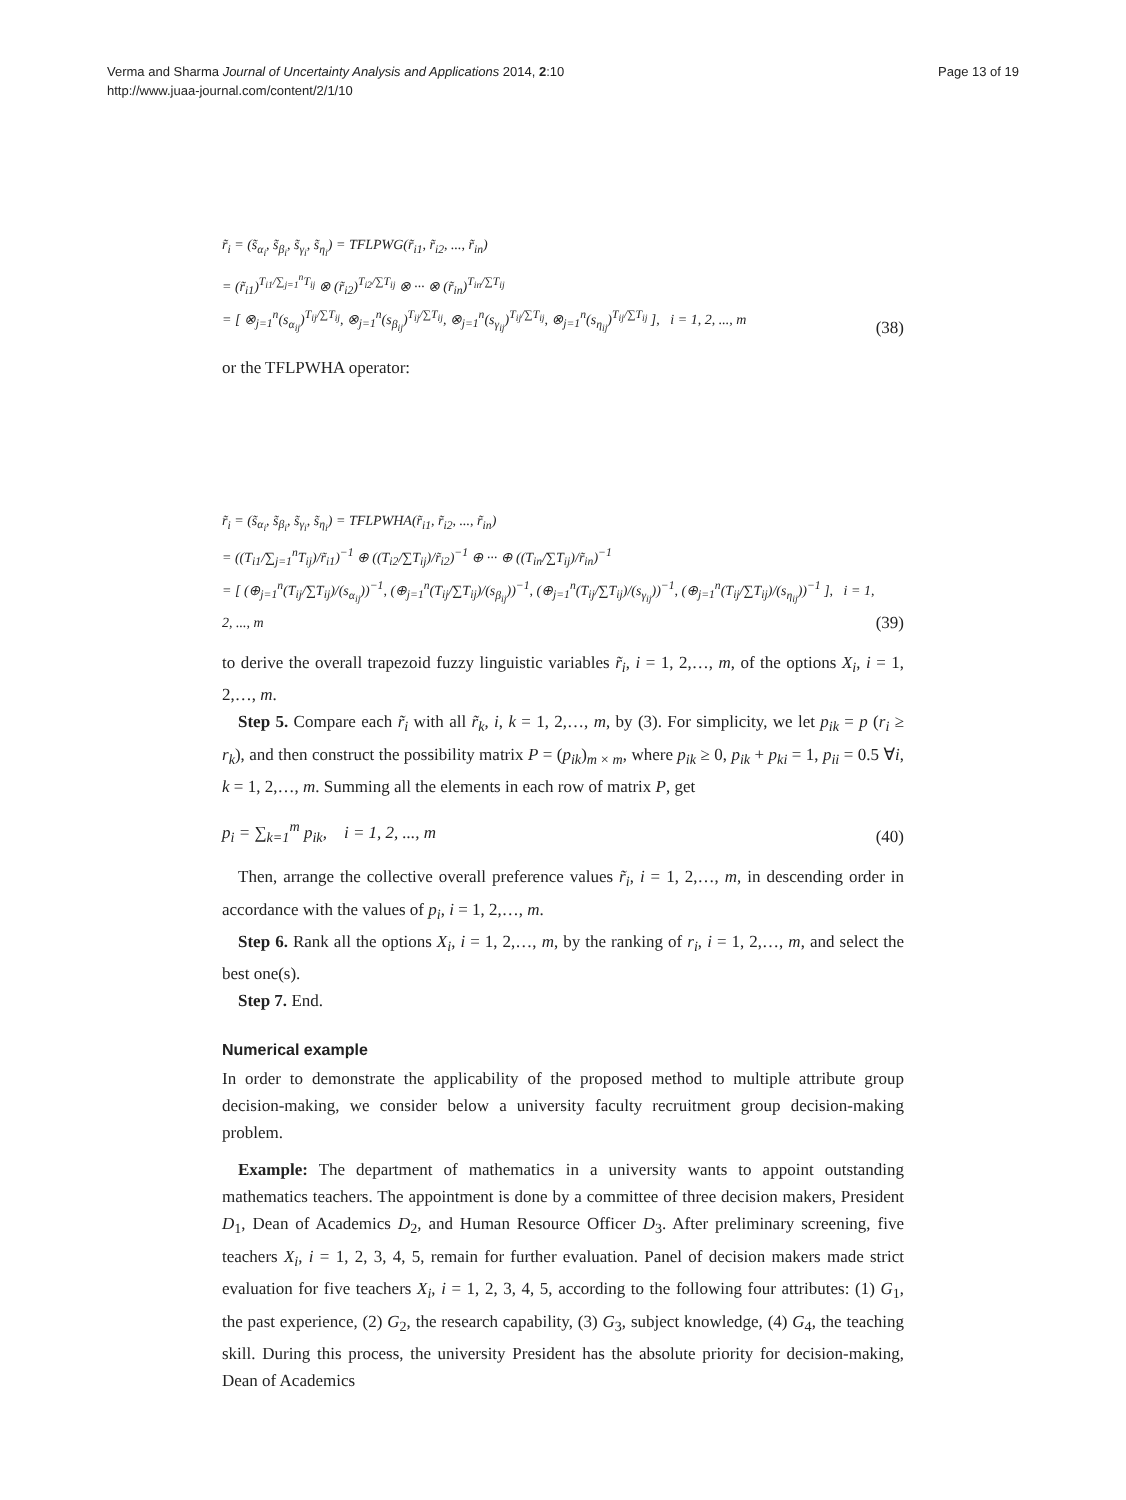Verma and Sharma Journal of Uncertainty Analysis and Applications 2014, 2:10
http://www.juaa-journal.com/content/2/1/10
Page 13 of 19
r̃<sub>i</sub> = (s̃<sub>α<sub>i</sub></sub>, s̃<sub>β<sub>i</sub></sub>, s̃<sub>γ<sub>i</sub></sub>, s̃<sub>η<sub>i</sub></sub>) = TFLPWG(r̃<sub>i1</sub>, r̃<sub>i2</sub>, ..., r̃<sub>in</sub>)
= (r̃<sub>i1</sub>)<sup>T<sub>i1</sub>/∑<sub>j=1</sub><sup>n</sup>T<sub>ij</sub></sup> ⊗ (r̃<sub>i2</sub>)<sup>T<sub>i2</sub>/∑T<sub>ij</sub></sup> ⊗ ··· ⊗ (r̃<sub>in</sub>)<sup>T<sub>in</sub>/∑T<sub>ij</sub></sup>
= [ ⊗<sub>j=1</sub><sup>n</sup>(s<sub>α<sub>ij</sub></sub>)<sup>T<sub>ij</sub>/∑T<sub>ij</sub></sup>, ⊗<sub>j=1</sub><sup>n</sup>(s<sub>β<sub>ij</sub></sub>)<sup>T<sub>ij</sub>/∑T<sub>ij</sub></sup>, ⊗<sub>j=1</sub><sup>n</sup>(s<sub>γ<sub>ij</sub></sub>)<sup>T<sub>ij</sub>/∑T<sub>ij</sub></sup>, ⊗<sub>j=1</sub><sup>n</sup>(s<sub>η<sub>ij</sub></sub>)<sup>T<sub>ij</sub>/∑T<sub>ij</sub></sup> ], i = 1, 2, ..., m
(38)
or the TFLPWHA operator:
r̃<sub>i</sub> = (s̃<sub>α<sub>i</sub></sub>, s̃<sub>β<sub>i</sub></sub>, s̃<sub>γ<sub>i</sub></sub>, s̃<sub>η<sub>i</sub></sub>) = TFLPWHA(r̃<sub>i1</sub>, r̃<sub>i2</sub>, ..., r̃<sub>in</sub>)
= ((T<sub>i1</sub>/∑<sub>j=1</sub><sup>n</sup>T<sub>ij</sub>)/r̃<sub>i1</sub>)<sup>−1</sup> ⊕ ((T<sub>i2</sub>/∑T<sub>ij</sub>)/r̃<sub>i2</sub>)<sup>−1</sup> ⊕ ··· ⊕ ((T<sub>in</sub>/∑T<sub>ij</sub>)/r̃<sub>in</sub>)<sup>−1</sup>
= [ (⊕<sub>j=1</sub><sup>n</sup>(T<sub>ij</sub>/∑T<sub>ij</sub>)/(s<sub>α<sub>ij</sub></sub>))<sup>−1</sup>, (⊕<sub>j=1</sub><sup>n</sup>(T<sub>ij</sub>/∑T<sub>ij</sub>)/(s<sub>β<sub>ij</sub></sub>))<sup>−1</sup>, (⊕<sub>j=1</sub><sup>n</sup>(T<sub>ij</sub>/∑T<sub>ij</sub>)/(s<sub>γ<sub>ij</sub></sub>))<sup>−1</sup>, (⊕<sub>j=1</sub><sup>n</sup>(T<sub>ij</sub>/∑T<sub>ij</sub>)/(s<sub>η<sub>ij</sub></sub>))<sup>−1</sup> ], i = 1, 2, ..., m
(39)
to derive the overall trapezoid fuzzy linguistic variables r̃<sub>i</sub>, i = 1, 2,…, m, of the options X<sub>i</sub>, i = 1, 2,…, m.
Step 5. Compare each r̃<sub>i</sub> with all r̃<sub>k</sub>, i, k = 1, 2,…, m, by (3). For simplicity, we let p<sub>ik</sub> = p (r<sub>i</sub> ≥ r<sub>k</sub>), and then construct the possibility matrix P = (p<sub>ik</sub>)<sub>m × m</sub>, where p<sub>ik</sub> ≥ 0, p<sub>ik</sub> + p<sub>ki</sub> = 1, p<sub>ii</sub> = 0.5 ∀i, k = 1, 2,…, m. Summing all the elements in each row of matrix P, get
p<sub>i</sub> = ∑<sub>k=1</sub><sup>m</sup> p<sub>ik</sub>, i = 1, 2, ..., m
(40)
Then, arrange the collective overall preference values r̃<sub>i</sub>, i = 1, 2,…, m, in descending order in accordance with the values of p<sub>i</sub>, i = 1, 2,…, m.
Step 6. Rank all the options X<sub>i</sub>, i = 1, 2,…, m, by the ranking of r<sub>i</sub>, i = 1, 2,…, m, and select the best one(s).
Step 7. End.
Numerical example
In order to demonstrate the applicability of the proposed method to multiple attribute group decision-making, we consider below a university faculty recruitment group decision-making problem.
Example: The department of mathematics in a university wants to appoint outstanding mathematics teachers. The appointment is done by a committee of three decision makers, President D<sub>1</sub>, Dean of Academics D<sub>2</sub>, and Human Resource Officer D<sub>3</sub>. After preliminary screening, five teachers X<sub>i</sub>, i = 1, 2, 3, 4, 5, remain for further evaluation. Panel of decision makers made strict evaluation for five teachers X<sub>i</sub>, i = 1, 2, 3, 4, 5, according to the following four attributes: (1) G<sub>1</sub>, the past experience, (2) G<sub>2</sub>, the research capability, (3) G<sub>3</sub>, subject knowledge, (4) G<sub>4</sub>, the teaching skill. During this process, the university President has the absolute priority for decision-making, Dean of Academics